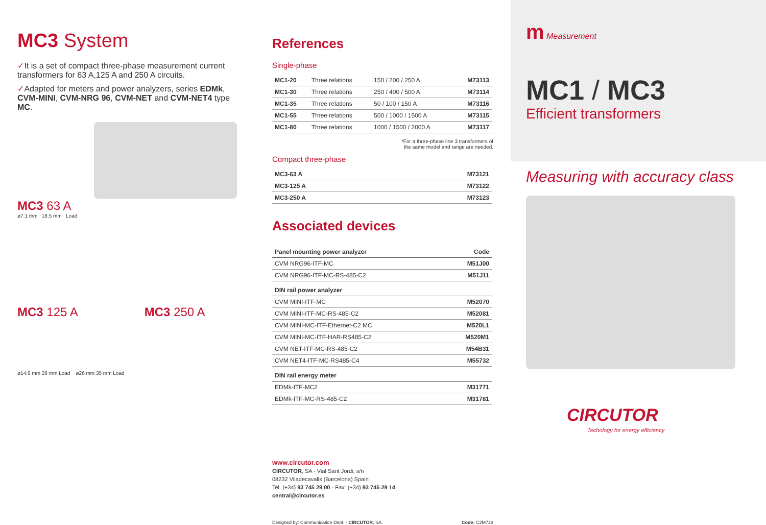MC3 System
✓It is a set of compact three-phase measurement current transformers for 63 A,125 A and 250 A circuits.
✓Adapted for meters and power analyzers, series EDMk, CVM-MINI, CVM-NRG 96, CVM-NET and CVM-NET4 type MC.
MC3 63 A
ø7.1 mm 18.5 mm Load
MC3 125 A MC3 250 A
ø14.6 mm 28 mm Load ø26 mm 35 mm Load
References
Single-phase
| MC1-20 | Three relations | 150 / 200 / 250 A | M73113 |
| MC1-30 | Three relations | 250 / 400 / 500 A | M73114 |
| MC1-35 | Three relations | 50 / 100 / 150 A | M73116 |
| MC1-55 | Three relations | 500 / 1000 / 1500 A | M73115 |
| MC1-80 | Three relations | 1000 / 1500 / 2000 A | M73117 |
*For a three-phase line 3 transformers of
the same model and range are needed.
Compact three-phase
| MC3-63 A | M73121 |
| MC3-125 A | M73122 |
| MC3-250 A | M73123 |
Associated devices
| Panel mounting power analyzer | Code |
| CVM NRG96-ITF-MC | M51J00 |
| CVM NRG96-ITF-MC-RS-485-C2 | M51J11 |
| DIN rail power analyzer | |
| CVM MINI-ITF-MC | M52070 |
| CVM MINI-ITF-MC-RS-485-C2 | M52081 |
| CVM MINI-MC-ITF-Ethernet-C2 MC | M520L1 |
| CVM MINI-MC-ITF-HAR-RS485-C2 | M520M1 |
| CVM NET-ITF-MC-RS-485-C2 | M54B31 |
| CVM NET4-ITF-MC-RS485-C4 | M55732 |
| DIN rail energy meter | |
| EDMk-ITF-MC2 | M31771 |
| EDMk-ITF-MC-RS-485-C2 | M31781 |
www.circutor.com
CIRCUTOR, SA - Vial Sant Jordi, s/n
08232 Viladecavalls (Barcelona) Spain
Tel. (+34) 93 745 29 00 - Fax: (+34) 93 745 29 14
central@circutor.es
Designed by: Communication Dept. - CIRCUTOR, SA. Code: C2M723
m Measurement
MC1 / MC3
Efficient transformers
Measuring with accuracy class
CIRCUTOR
Techology for energy efficiency